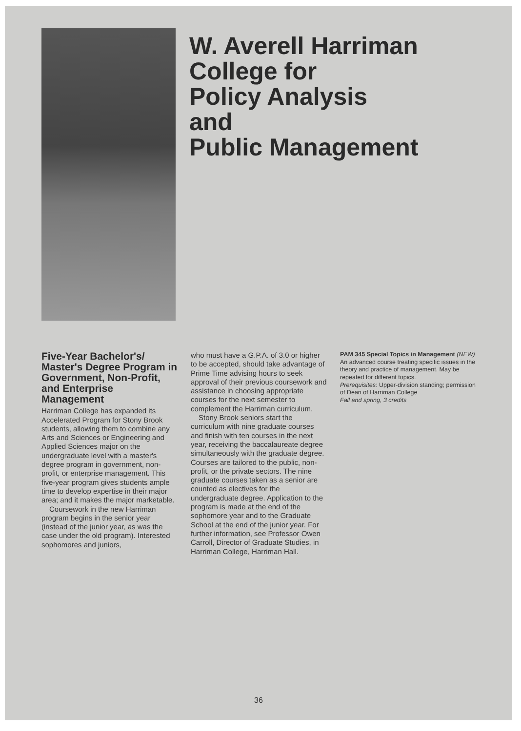W. Averell Harriman
College for
Policy Analysis
and
Public Management
Five-Year Bachelor's/ Master's Degree Program in Government, Non-Profit, and Enterprise Management
Harriman College has expanded its Accelerated Program for Stony Brook students, allowing them to combine any Arts and Sciences or Engineering and Applied Sciences major on the undergraduate level with a master's degree program in government, non-profit, or enterprise management. This five-year program gives students ample time to develop expertise in their major area; and it makes the major marketable.
Coursework in the new Harriman program begins in the senior year (instead of the junior year, as was the case under the old program). Interested sophomores and juniors,
who must have a G.P.A. of 3.0 or higher to be accepted, should take advantage of Prime Time advising hours to seek approval of their previous coursework and assistance in choosing appropriate courses for the next semester to complement the Harriman curriculum.
Stony Brook seniors start the curriculum with nine graduate courses and finish with ten courses in the next year, receiving the baccalaureate degree simultaneously with the graduate degree. Courses are tailored to the public, non-profit, or the private sectors. The nine graduate courses taken as a senior are counted as electives for the undergraduate degree. Application to the program is made at the end of the sophomore year and to the Graduate School at the end of the junior year. For further information, see Professor Owen Carroll, Director of Graduate Studies, in Harriman College, Harriman Hall.
PAM 345 Special Topics in Management (NEW)
An advanced course treating specific issues in the theory and practice of management. May be repeated for different topics.
Prerequisites: Upper-division standing; permission of Dean of Harriman College
Fall and spring, 3 credits
36